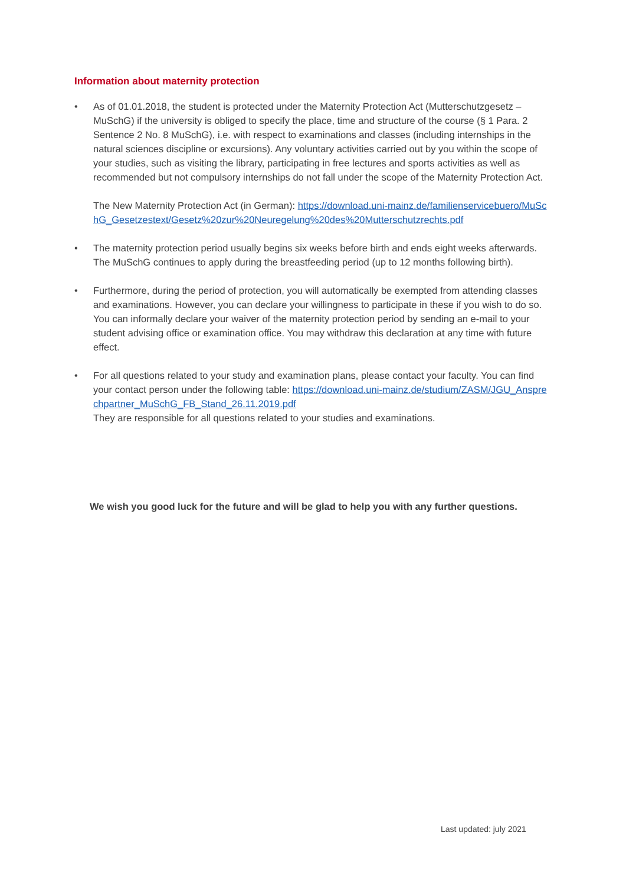Information about maternity protection
• As of 01.01.2018, the student is protected under the Maternity Protection Act (Mutterschutzgesetz – MuSchG) if the university is obliged to specify the place, time and structure of the course (§ 1 Para. 2 Sentence 2 No. 8 MuSchG), i.e. with respect to examinations and classes (including internships in the natural sciences discipline or excursions). Any voluntary activities carried out by you within the scope of your studies, such as visiting the library, participating in free lectures and sports activities as well as recommended but not compulsory internships do not fall under the scope of the Maternity Protection Act.
The New Maternity Protection Act (in German): https://download.uni-mainz.de/familienservicebuero/MuSchG_Gesetzestext/Gesetz%20zur%20Neuregelung%20des%20Mutterschutzrechts.pdf
• The maternity protection period usually begins six weeks before birth and ends eight weeks afterwards. The MuSchG continues to apply during the breastfeeding period (up to 12 months following birth).
• Furthermore, during the period of protection, you will automatically be exempted from attending classes and examinations. However, you can declare your willingness to participate in these if you wish to do so. You can informally declare your waiver of the maternity protection period by sending an e-mail to your student advising office or examination office. You may withdraw this declaration at any time with future effect.
• For all questions related to your study and examination plans, please contact your faculty. You can find your contact person under the following table: https://download.uni-mainz.de/studium/ZASM/JGU_Ansprechpartner_MuSchG_FB_Stand_26.11.2019.pdf
They are responsible for all questions related to your studies and examinations.
We wish you good luck for the future and will be glad to help you with any further questions.
Last updated: july 2021